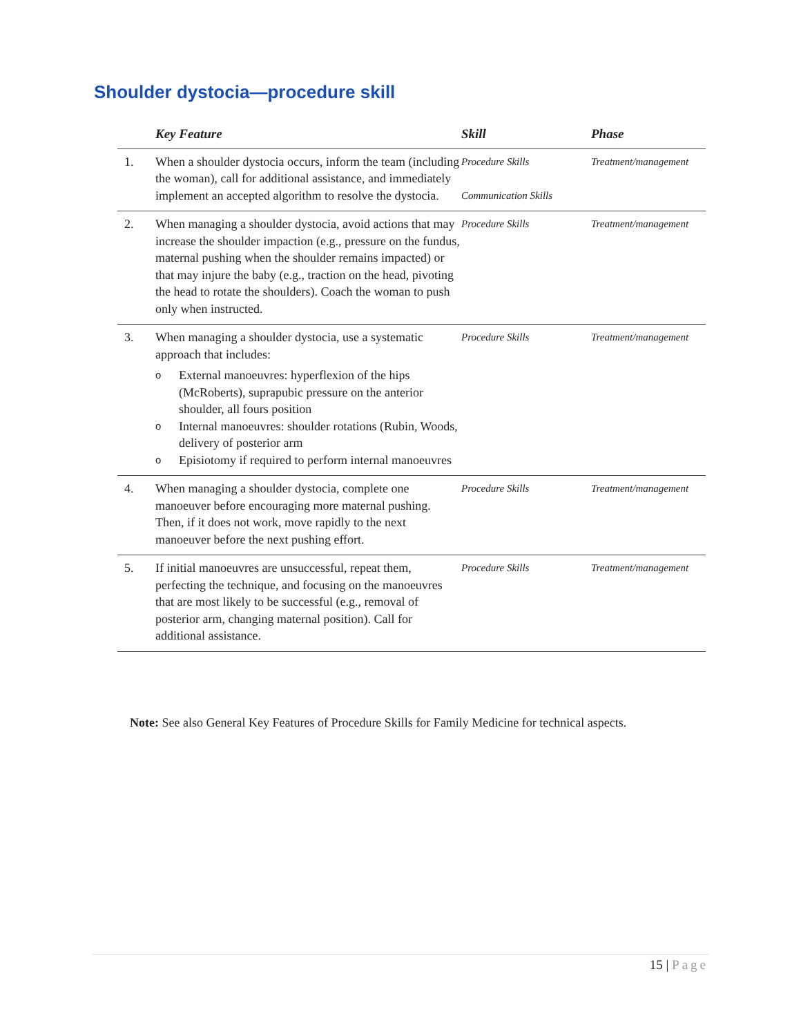Shoulder dystocia—procedure skill
| | Key Feature | Skill | Phase |
| --- | --- | --- | --- |
| 1. | When a shoulder dystocia occurs, inform the team (including the woman), call for additional assistance, and immediately implement an accepted algorithm to resolve the dystocia. | Procedure Skills Communication Skills | Treatment/management |
| 2. | When managing a shoulder dystocia, avoid actions that may increase the shoulder impaction (e.g., pressure on the fundus, maternal pushing when the shoulder remains impacted) or that may injure the baby (e.g., traction on the head, pivoting the head to rotate the shoulders). Coach the woman to push only when instructed. | Procedure Skills | Treatment/management |
| 3. | When managing a shoulder dystocia, use a systematic approach that includes: o External manoeuvres: hyperflexion of the hips (McRoberts), suprapubic pressure on the anterior shoulder, all fours position o Internal manoeuvres: shoulder rotations (Rubin, Woods, delivery of posterior arm o Episiotomy if required to perform internal manoeuvres | Procedure Skills | Treatment/management |
| 4. | When managing a shoulder dystocia, complete one manoeuver before encouraging more maternal pushing. Then, if it does not work, move rapidly to the next manoeuver before the next pushing effort. | Procedure Skills | Treatment/management |
| 5. | If initial manoeuvres are unsuccessful, repeat them, perfecting the technique, and focusing on the manoeuvres that are most likely to be successful (e.g., removal of posterior arm, changing maternal position). Call for additional assistance. | Procedure Skills | Treatment/management |
Note: See also General Key Features of Procedure Skills for Family Medicine for technical aspects.
15 | Page